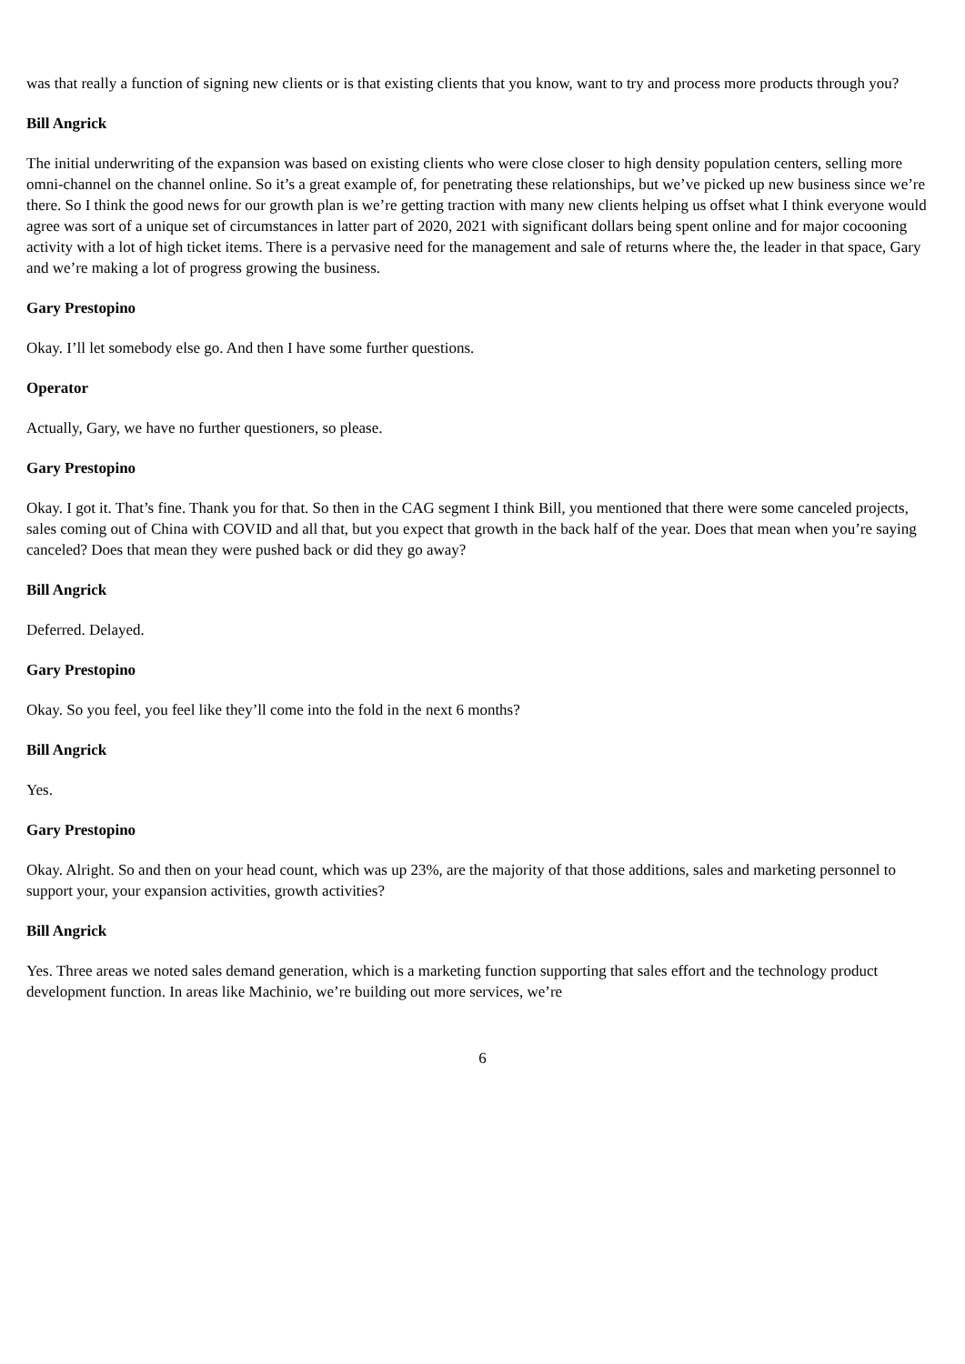was that really a function of signing new clients or is that existing clients that you know, want to try and process more products through you?
Bill Angrick
The initial underwriting of the expansion was based on existing clients who were close closer to high density population centers, selling more omni-channel on the channel online. So it’s a great example of, for penetrating these relationships, but we’ve picked up new business since we’re there. So I think the good news for our growth plan is we’re getting traction with many new clients helping us offset what I think everyone would agree was sort of a unique set of circumstances in latter part of 2020, 2021 with significant dollars being spent online and for major cocooning activity with a lot of high ticket items. There is a pervasive need for the management and sale of returns where the, the leader in that space, Gary and we’re making a lot of progress growing the business.
Gary Prestopino
Okay. I’ll let somebody else go. And then I have some further questions.
Operator
Actually, Gary, we have no further questioners, so please.
Gary Prestopino
Okay. I got it. That’s fine. Thank you for that. So then in the CAG segment I think Bill, you mentioned that there were some canceled projects, sales coming out of China with COVID and all that, but you expect that growth in the back half of the year. Does that mean when you’re saying canceled? Does that mean they were pushed back or did they go away?
Bill Angrick
Deferred. Delayed.
Gary Prestopino
Okay. So you feel, you feel like they’ll come into the fold in the next 6 months?
Bill Angrick
Yes.
Gary Prestopino
Okay. Alright. So and then on your head count, which was up 23%, are the majority of that those additions, sales and marketing personnel to support your, your expansion activities, growth activities?
Bill Angrick
Yes. Three areas we noted sales demand generation, which is a marketing function supporting that sales effort and the technology product development function. In areas like Machinio, we’re building out more services, we’re
6